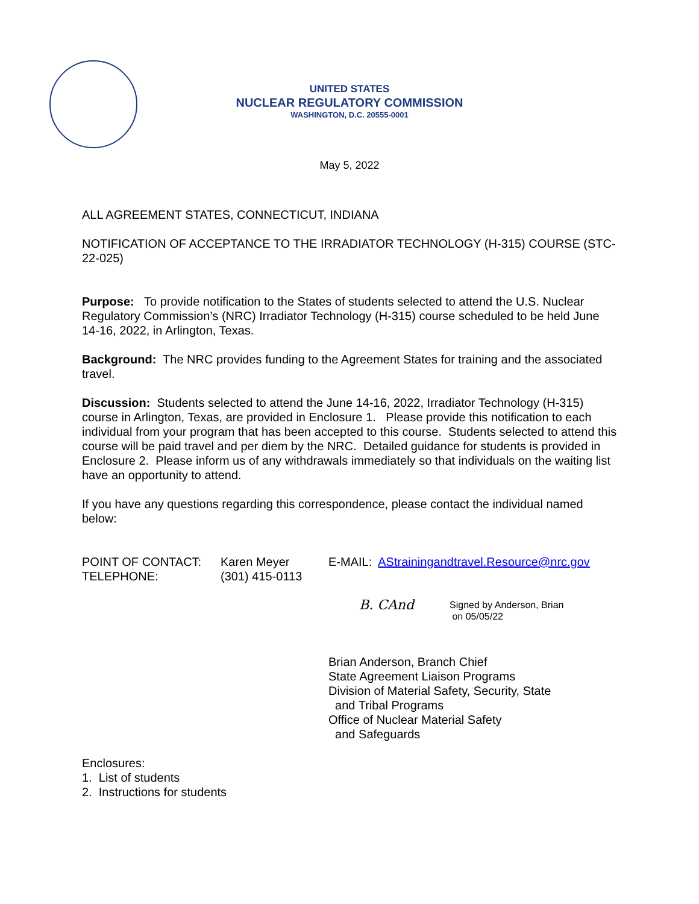UNITED STATES
NUCLEAR REGULATORY COMMISSION
WASHINGTON, D.C. 20555-0001
May 5, 2022
ALL AGREEMENT STATES, CONNECTICUT, INDIANA
NOTIFICATION OF ACCEPTANCE TO THE IRRADIATOR TECHNOLOGY (H-315) COURSE (STC-22-025)
Purpose: To provide notification to the States of students selected to attend the U.S. Nuclear Regulatory Commission’s (NRC) Irradiator Technology (H-315) course scheduled to be held June 14-16, 2022, in Arlington, Texas.
Background: The NRC provides funding to the Agreement States for training and the associated travel.
Discussion: Students selected to attend the June 14-16, 2022, Irradiator Technology (H-315) course in Arlington, Texas, are provided in Enclosure 1. Please provide this notification to each individual from your program that has been accepted to this course. Students selected to attend this course will be paid travel and per diem by the NRC. Detailed guidance for students is provided in Enclosure 2. Please inform us of any withdrawals immediately so that individuals on the waiting list have an opportunity to attend.
If you have any questions regarding this correspondence, please contact the individual named below:
POINT OF CONTACT:
TELEPHONE:
Karen Meyer
(301) 415-0113
E-MAIL: AStrainingandtravel.Resource@nrc.gov
B. CAnd
Signed by Anderson, Brian
on 05/05/22
Brian Anderson, Branch Chief
State Agreement Liaison Programs
Division of Material Safety, Security, State
and Tribal Programs
Office of Nuclear Material Safety
and Safeguards
Enclosures:
1. List of students
2. Instructions for students